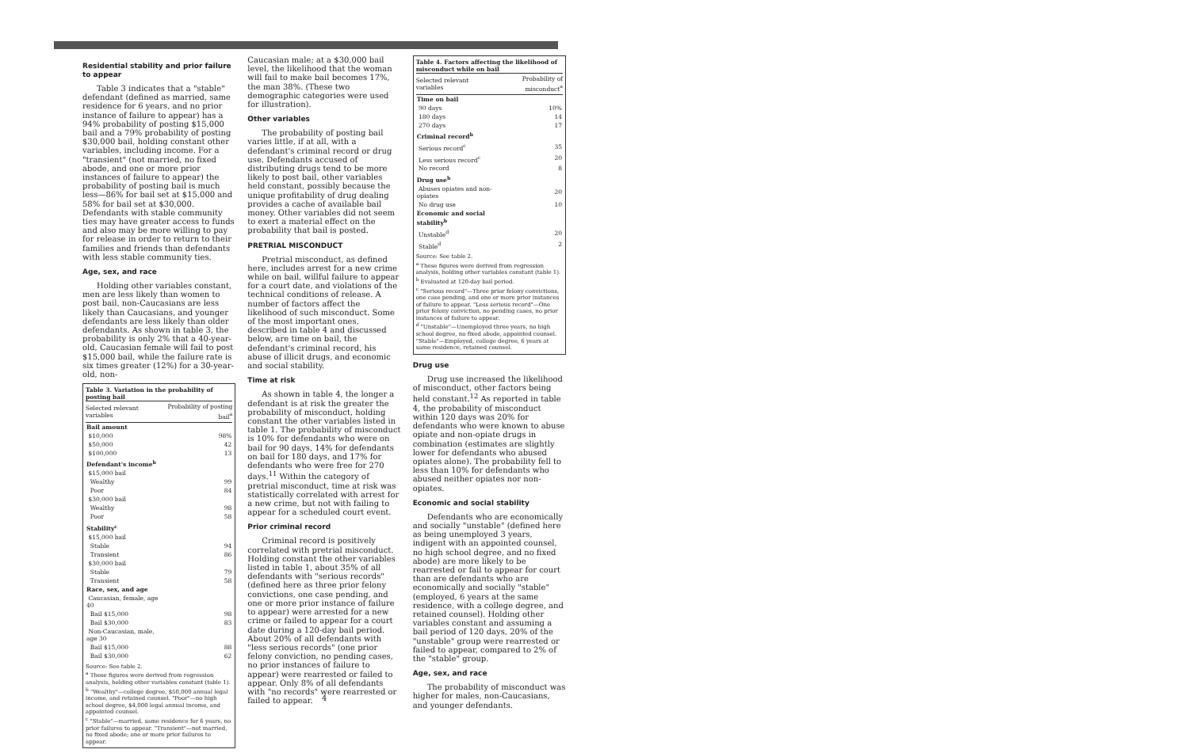Residential stability and prior failure to appear
Table 3 indicates that a "stable" defendant (defined as married, same residence for 6 years, and no prior instance of failure to appear) has a 94% probability of posting $15,000 bail and a 79% probability of posting $30,000 bail, holding constant other variables, including income. For a "transient" (not married, no fixed abode, and one or more prior instances of failure to appear) the probability of posting bail is much less—86% for bail set at $15,000 and 58% for bail set at $30,000. Defendants with stable community ties may have greater access to funds and also may be more willing to pay for release in order to return to their families and friends than defendants with less stable community ties.
Age, sex, and race
Holding other variables constant, men are less likely than women to post bail, non-Caucasians are less likely than Caucasians, and younger defendants are less likely than older defendants. As shown in table 3, the probability is only 2% that a 40-year-old, Caucasian female will fail to post $15,000 bail, while the failure rate is six times greater (12%) for a 30-year-old, non-
Table 3. Variation in the probability of posting bail
| Selected relevant variables | Probability of posting bail<sup>a</sup> |
| --- | --- |
| Bail amount | |
| $10,000 | 98% |
| $50,000 | 42 |
| $100,000 | 13 |
| Defendant's income<sup>b</sup> | |
| $15,000 bail | |
| Wealthy | 99 |
| Poor | 84 |
| $30,000 bail | |
| Wealthy | 98 |
| Poor | 58 |
| Stability<sup>c</sup> | |
| $15,000 bail | |
| Stable | 94 |
| Transient | 86 |
| $30,000 bail | |
| Stable | 79 |
| Transient | 58 |
| Race, sex, and age | |
| Caucasian, female, age 40 | |
| Bail $15,000 | 98 |
| Bail $30,000 | 83 |
| Non-Caucasian, male, age 30 | |
| Bail $15,000 | 88 |
| Bail $30,000 | 62 |
Source: See table 2.
<sup>a</sup> These figures were derived from regression analysis, holding other variables constant (table 1).
<sup>b</sup> "Wealthy"—college degree, $50,000 annual legal income, and retained counsel. "Poor"—no high school degree, $4,000 legal annual income, and appointed counsel.
<sup>c</sup> "Stable"—married, same residence for 6 years, no prior failures to appear. "Transient"—not married, no fixed abode; one or more prior failures to appear.
Caucasian male; at a $30,000 bail level, the likelihood that the woman will fail to make bail becomes 17%, the man 38%. (These two demographic categories were used for illustration).
Other variables
The probability of posting bail varies little, if at all, with a defendant's criminal record or drug use. Defendants accused of distributing drugs tend to be more likely to post bail, other variables held constant, possibly because the unique profitability of drug dealing provides a cache of available bail money. Other variables did not seem to exert a material effect on the probability that bail is posted.
PRETRIAL MISCONDUCT
Pretrial misconduct, as defined here, includes arrest for a new crime while on bail, willful failure to appear for a court date, and violations of the technical conditions of release. A number of factors affect the likelihood of such misconduct. Some of the most important ones, described in table 4 and discussed below, are time on bail, the defendant's criminal record, his abuse of illicit drugs, and economic and social stability.
Time at risk
As shown in table 4, the longer a defendant is at risk the greater the probability of misconduct, holding constant the other variables listed in table 1. The probability of misconduct is 10% for defendants who were on bail for 90 days, 14% for defendants on bail for 180 days, and 17% for defendants who were free for 270 days.<sup>11</sup> Within the category of pretrial misconduct, time at risk was statistically correlated with arrest for a new crime, but not with failing to appear for a scheduled court event.
Prior criminal record
Criminal record is positively correlated with pretrial misconduct. Holding constant the other variables listed in table 1, about 35% of all defendants with "serious records" (defined here as three prior felony convictions, one case pending, and one or more prior instance of failure to appear) were arrested for a new crime or failed to appear for a court date during a 120-day bail period. About 20% of all defendants with "less serious records" (one prior felony conviction, no pending cases, no prior instances of failure to appear) were rearrested or failed to appear. Only 8% of all defendants with "no records" were rearrested or failed to appear.
Table 4. Factors affecting the likelihood of misconduct while on bail
| Selected relevant variables | Probability of misconduct<sup>a</sup> |
| --- | --- |
| Time on bail | |
| 90 days | 10% |
| 180 days | 14 |
| 270 days | 17 |
| Criminal record<sup>b</sup> | |
| Serious record<sup>c</sup> | 35 |
| Less serious record<sup>c</sup> | 20 |
| No record | 8 |
| Drug use<sup>b</sup> | |
| Abuses opiates and non-opiates | 20 |
| No drug use | 10 |
| Economic and social stability<sup>b</sup> | |
| Unstable<sup>d</sup> | 20 |
| Stable<sup>d</sup> | 2 |
Source: See table 2.
<sup>a</sup> These figures were derived from regression analysis, holding other variables constant (table 1).
<sup>b</sup> Evaluated at 120-day bail period.
<sup>c</sup> "Serious record"—Three prior felony convictions, one case pending, and one or more prior instances of failure to appear. "Less serious record"—One prior felony conviction, no pending cases, no prior instances of failure to appear.
<sup>d</sup> "Unstable"—Unemployed three years, no high school degree, no fixed abode, appointed counsel. "Stable"—Employed, college degree, 6 years at same residence, retained counsel.
Drug use
Drug use increased the likelihood of misconduct, other factors being held constant.<sup>12</sup> As reported in table 4, the probability of misconduct within 120 days was 20% for defendants who were known to abuse opiate and non-opiate drugs in combination (estimates are slightly lower for defendants who abused opiates alone). The probability fell to less than 10% for defendants who abused neither opiates nor non-opiates.
Economic and social stability
Defendants who are economically and socially "unstable" (defined here as being unemployed 3 years, indigent with an appointed counsel, no high school degree, and no fixed abode) are more likely to be rearrested or fail to appear for court than are defendants who are economically and socially "stable" (employed, 6 years at the same residence, with a college degree, and retained counsel). Holding other variables constant and assuming a bail period of 120 days, 20% of the "unstable" group were rearrested or failed to appear, compared to 2% of the "stable" group.
Age, sex, and race
The probability of misconduct was higher for males, non-Caucasians, and younger defendants.
4